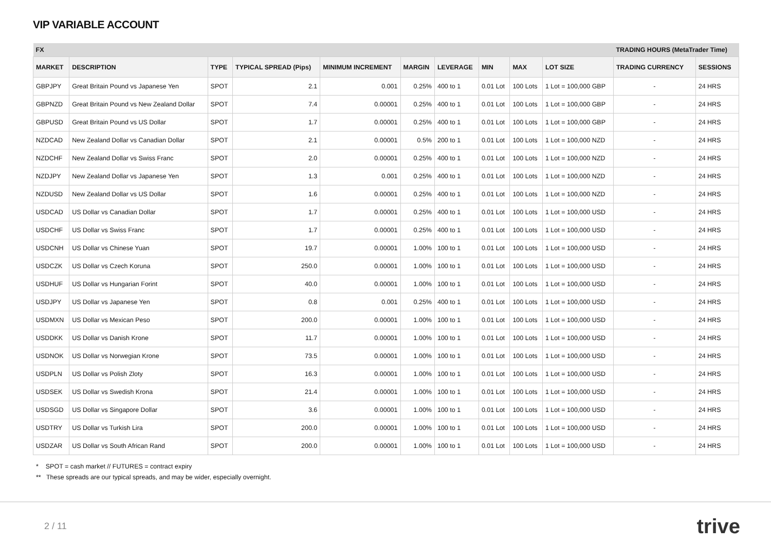VIP VARIABLE ACCOUNT
| FX | | | | | | | | | | TRADING HOURS (MetaTrader Time) | |
| --- | --- | --- | --- | --- | --- | --- | --- | --- | --- | --- | --- |
| MARKET | DESCRIPTION | TYPE | TYPICAL SPREAD (Pips) | MINIMUM INCREMENT | MARGIN | LEVERAGE | MIN | MAX | LOT SIZE | TRADING CURRENCY | SESSIONS |
| GBPJPY | Great Britain Pound vs Japanese Yen | SPOT | 2.1 | 0.001 | 0.25% | 400 to 1 | 0.01 Lot | 100 Lots | 1 Lot = 100,000 GBP | - | 24 HRS |
| GBPNZD | Great Britain Pound vs New Zealand Dollar | SPOT | 7.4 | 0.00001 | 0.25% | 400 to 1 | 0.01 Lot | 100 Lots | 1 Lot = 100,000 GBP | - | 24 HRS |
| GBPUSD | Great Britain Pound vs US Dollar | SPOT | 1.7 | 0.00001 | 0.25% | 400 to 1 | 0.01 Lot | 100 Lots | 1 Lot = 100,000 GBP | - | 24 HRS |
| NZDCAD | New Zealand Dollar vs Canadian Dollar | SPOT | 2.1 | 0.00001 | 0.5% | 200 to 1 | 0.01 Lot | 100 Lots | 1 Lot = 100,000 NZD | - | 24 HRS |
| NZDCHF | New Zealand Dollar vs Swiss Franc | SPOT | 2.0 | 0.00001 | 0.25% | 400 to 1 | 0.01 Lot | 100 Lots | 1 Lot = 100,000 NZD | - | 24 HRS |
| NZDJPY | New Zealand Dollar vs Japanese Yen | SPOT | 1.3 | 0.001 | 0.25% | 400 to 1 | 0.01 Lot | 100 Lots | 1 Lot = 100,000 NZD | - | 24 HRS |
| NZDUSD | New Zealand Dollar vs US Dollar | SPOT | 1.6 | 0.00001 | 0.25% | 400 to 1 | 0.01 Lot | 100 Lots | 1 Lot = 100,000 NZD | - | 24 HRS |
| USDCAD | US Dollar vs Canadian Dollar | SPOT | 1.7 | 0.00001 | 0.25% | 400 to 1 | 0.01 Lot | 100 Lots | 1 Lot = 100,000 USD | - | 24 HRS |
| USDCHF | US Dollar vs Swiss Franc | SPOT | 1.7 | 0.00001 | 0.25% | 400 to 1 | 0.01 Lot | 100 Lots | 1 Lot = 100,000 USD | - | 24 HRS |
| USDCNH | US Dollar vs Chinese Yuan | SPOT | 19.7 | 0.00001 | 1.00% | 100 to 1 | 0.01 Lot | 100 Lots | 1 Lot = 100,000 USD | - | 24 HRS |
| USDCZK | US Dollar vs Czech Koruna | SPOT | 250.0 | 0.00001 | 1.00% | 100 to 1 | 0.01 Lot | 100 Lots | 1 Lot = 100,000 USD | - | 24 HRS |
| USDHUF | US Dollar vs Hungarian Forint | SPOT | 40.0 | 0.00001 | 1.00% | 100 to 1 | 0.01 Lot | 100 Lots | 1 Lot = 100,000 USD | - | 24 HRS |
| USDJPY | US Dollar vs Japanese Yen | SPOT | 0.8 | 0.001 | 0.25% | 400 to 1 | 0.01 Lot | 100 Lots | 1 Lot = 100,000 USD | - | 24 HRS |
| USDMXN | US Dollar vs Mexican Peso | SPOT | 200.0 | 0.00001 | 1.00% | 100 to 1 | 0.01 Lot | 100 Lots | 1 Lot = 100,000 USD | - | 24 HRS |
| USDDKK | US Dollar vs Danish Krone | SPOT | 11.7 | 0.00001 | 1.00% | 100 to 1 | 0.01 Lot | 100 Lots | 1 Lot = 100,000 USD | - | 24 HRS |
| USDNOK | US Dollar vs Norwegian Krone | SPOT | 73.5 | 0.00001 | 1.00% | 100 to 1 | 0.01 Lot | 100 Lots | 1 Lot = 100,000 USD | - | 24 HRS |
| USDPLN | US Dollar vs Polish Zloty | SPOT | 16.3 | 0.00001 | 1.00% | 100 to 1 | 0.01 Lot | 100 Lots | 1 Lot = 100,000 USD | - | 24 HRS |
| USDSEK | US Dollar vs Swedish Krona | SPOT | 21.4 | 0.00001 | 1.00% | 100 to 1 | 0.01 Lot | 100 Lots | 1 Lot = 100,000 USD | - | 24 HRS |
| USDSGD | US Dollar vs Singapore Dollar | SPOT | 3.6 | 0.00001 | 1.00% | 100 to 1 | 0.01 Lot | 100 Lots | 1 Lot = 100,000 USD | - | 24 HRS |
| USDTRY | US Dollar vs Turkish Lira | SPOT | 200.0 | 0.00001 | 1.00% | 100 to 1 | 0.01 Lot | 100 Lots | 1 Lot = 100,000 USD | - | 24 HRS |
| USDZAR | US Dollar vs South African Rand | SPOT | 200.0 | 0.00001 | 1.00% | 100 to 1 | 0.01 Lot | 100 Lots | 1 Lot = 100,000 USD | - | 24 HRS |
* SPOT = cash market // FUTURES = contract expiry
** These spreads are our typical spreads, and may be wider, especially overnight.
2 / 11 trive